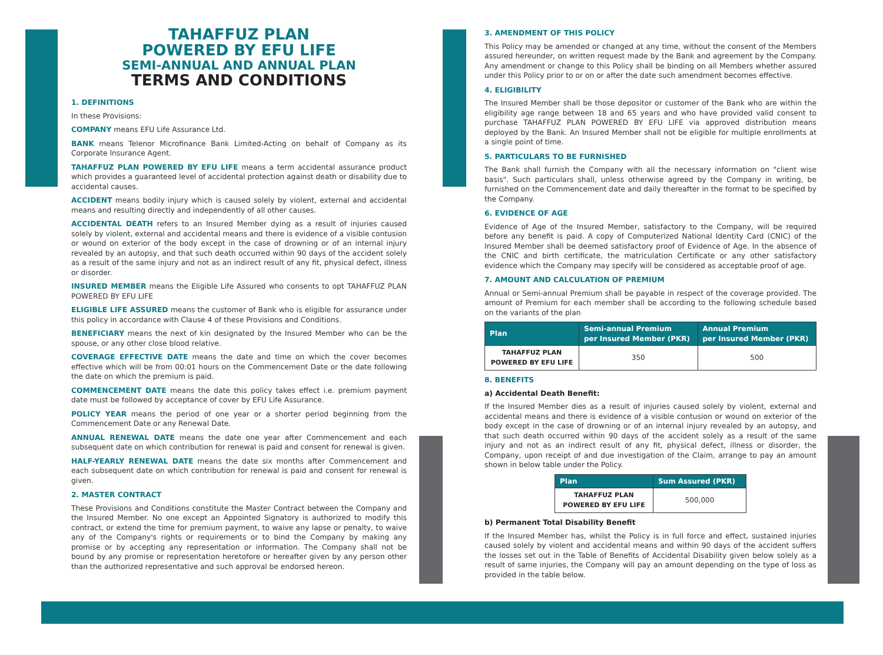TAHAFFUZ PLAN
POWERED BY EFU LIFE
SEMI-ANNUAL AND ANNUAL PLAN
TERMS AND CONDITIONS
1. DEFINITIONS
In these Provisions:
COMPANY means EFU Life Assurance Ltd.
BANK means Telenor Microfinance Bank Limited-Acting on behalf of Company as its Corporate Insurance Agent.
TAHAFFUZ PLAN POWERED BY EFU LIFE means a term accidental assurance product which provides a guaranteed level of accidental protection against death or disability due to accidental causes.
ACCIDENT means bodily injury which is caused solely by violent, external and accidental means and resulting directly and independently of all other causes.
ACCIDENTAL DEATH refers to an Insured Member dying as a result of injuries caused solely by violent, external and accidental means and there is evidence of a visible contusion or wound on exterior of the body except in the case of drowning or of an internal injury revealed by an autopsy, and that such death occurred within 90 days of the accident solely as a result of the same injury and not as an indirect result of any fit, physical defect, illness or disorder.
INSURED MEMBER means the Eligible Life Assured who consents to opt TAHAFFUZ PLAN POWERED BY EFU LIFE
ELIGIBLE LIFE ASSURED means the customer of Bank who is eligible for assurance under this policy in accordance with Clause 4 of these Provisions and Conditions.
BENEFICIARY means the next of kin designated by the Insured Member who can be the spouse, or any other close blood relative.
COVERAGE EFFECTIVE DATE means the date and time on which the cover becomes effective which will be from 00:01 hours on the Commencement Date or the date following the date on which the premium is paid.
COMMENCEMENT DATE means the date this policy takes effect i.e. premium payment date must be followed by acceptance of cover by EFU Life Assurance.
POLICY YEAR means the period of one year or a shorter period beginning from the Commencement Date or any Renewal Date.
ANNUAL RENEWAL DATE means the date one year after Commencement and each subsequent date on which contribution for renewal is paid and consent for renewal is given.
HALF-YEARLY RENEWAL DATE means the date six months after Commencement and each subsequent date on which contribution for renewal is paid and consent for renewal is given.
2. MASTER CONTRACT
These Provisions and Conditions constitute the Master Contract between the Company and the Insured Member. No one except an Appointed Signatory is authorized to modify this contract, or extend the time for premium payment, to waive any lapse or penalty, to waive any of the Company's rights or requirements or to bind the Company by making any promise or by accepting any representation or information. The Company shall not be bound by any promise or representation heretofore or hereafter given by any person other than the authorized representative and such approval be endorsed hereon.
3. AMENDMENT OF THIS POLICY
This Policy may be amended or changed at any time, without the consent of the Members assured hereunder, on written request made by the Bank and agreement by the Company. Any amendment or change to this Policy shall be binding on all Members whether assured under this Policy prior to or on or after the date such amendment becomes effective.
4. ELIGIBILITY
The Insured Member shall be those depositor or customer of the Bank who are within the eligibility age range between 18 and 65 years and who have provided valid consent to purchase TAHAFFUZ PLAN POWERED BY EFU LIFE via approved distribution means deployed by the Bank. An Insured Member shall not be eligible for multiple enrollments at a single point of time.
5. PARTICULARS TO BE FURNISHED
The Bank shall furnish the Company with all the necessary information on "client wise basis". Such particulars shall, unless otherwise agreed by the Company in writing, be furnished on the Commencement date and daily thereafter in the format to be specified by the Company.
6. EVIDENCE OF AGE
Evidence of Age of the Insured Member, satisfactory to the Company, will be required before any benefit is paid. A copy of Computerized National Identity Card (CNIC) of the Insured Member shall be deemed satisfactory proof of Evidence of Age. In the absence of the CNIC and birth certificate, the matriculation Certificate or any other satisfactory evidence which the Company may specify will be considered as acceptable proof of age.
7. AMOUNT AND CALCULATION OF PREMIUM
Annual or Semi-annual Premium shall be payable in respect of the coverage provided. The amount of Premium for each member shall be according to the following schedule based on the variants of the plan
| Plan | Semi-annual Premium per Insured Member (PKR) | Annual Premium per Insured Member (PKR) |
| --- | --- | --- |
| TAHAFFUZ PLAN POWERED BY EFU LIFE | 350 | 500 |
8. BENEFITS
a) Accidental Death Benefit:
If the Insured Member dies as a result of injuries caused solely by violent, external and accidental means and there is evidence of a visible contusion or wound on exterior of the body except in the case of drowning or of an internal injury revealed by an autopsy, and that such death occurred within 90 days of the accident solely as a result of the same injury and not as an indirect result of any fit, physical defect, illness or disorder, the Company, upon receipt of and due investigation of the Claim, arrange to pay an amount shown in below table under the Policy.
| Plan | Sum Assured (PKR) |
| --- | --- |
| TAHAFFUZ PLAN POWERED BY EFU LIFE | 500,000 |
b) Permanent Total Disability Benefit
If the Insured Member has, whilst the Policy is in full force and effect, sustained injuries caused solely by violent and accidental means and within 90 days of the accident suffers the losses set out in the Table of Benefits of Accidental Disability given below solely as a result of same injuries, the Company will pay an amount depending on the type of loss as provided in the table below.